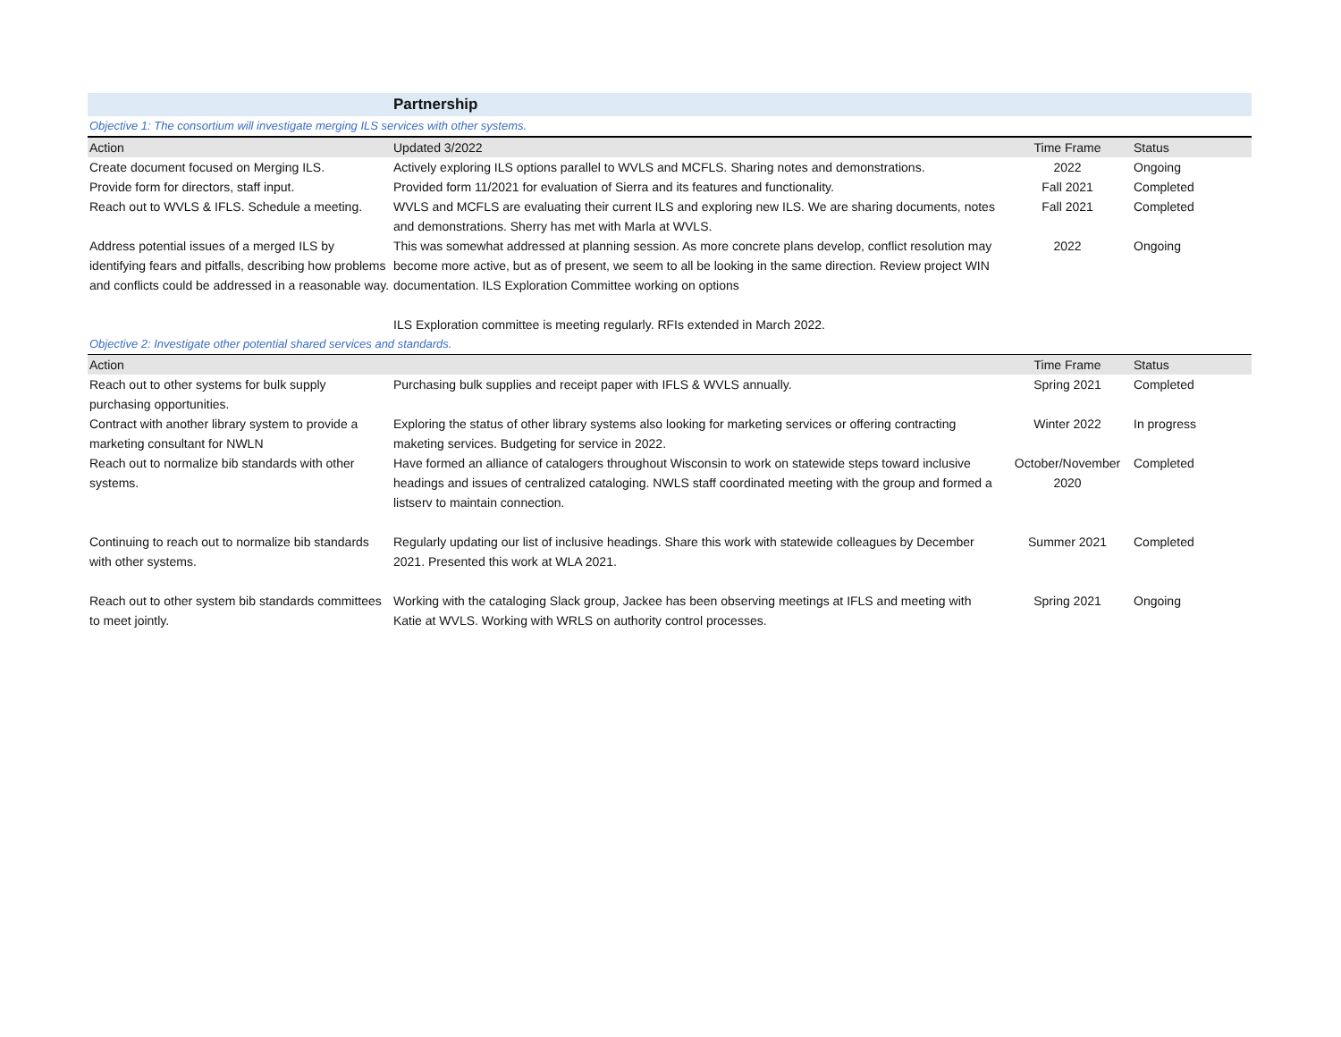| | Partnership | | |
| Objective 1: The consortium will investigate merging ILS services with other systems. | | | |
| Action | Updated 3/2022 | Time Frame | Status |
| Create document focused on Merging ILS. | Actively exploring ILS options parallel to WVLS and MCFLS. Sharing notes and demonstrations. | 2022 | Ongoing |
| Provide form for directors, staff input. | Provided form 11/2021 for evaluation of Sierra and its features and functionality. | Fall 2021 | Completed |
| Reach out to WVLS & IFLS. Schedule a meeting. | WVLS and MCFLS are evaluating their current ILS and exploring new ILS. We are sharing documents, notes and demonstrations. Sherry has met with Marla at WVLS. | Fall 2021 | Completed |
| Address potential issues of a merged ILS by identifying fears and pitfalls, describing how problems and conflicts could be addressed in a reasonable way. | This was somewhat addressed at planning session. As more concrete plans develop, conflict resolution may become more active, but as of present, we seem to all be looking in the same direction. Review project WIN documentation. ILS Exploration Committee working on options ILS Exploration committee is meeting regularly. RFIs extended in March 2022. | 2022 | Ongoing |
| Objective 2: Investigate other potential shared services and standards. | | | |
| Action | | Time Frame | Status |
| Reach out to other systems for bulk supply purchasing opportunities. | Purchasing bulk supplies and receipt paper with IFLS & WVLS annually. | Spring 2021 | Completed |
| Contract with another library system to provide a marketing consultant for NWLN | Exploring the status of other library systems also looking for marketing services or offering contracting maketing services. Budgeting for service in 2022. | Winter 2022 | In progress |
| Reach out to normalize bib standards with other systems. | Have formed an alliance of catalogers throughout Wisconsin to work on statewide steps toward inclusive headings and issues of centralized cataloging. NWLS staff coordinated meeting with the group and formed a listserv to maintain connection. | October/November 2020 | Completed |
| Continuing to reach out to normalize bib standards with other systems. | Regularly updating our list of inclusive headings. Share this work with statewide colleagues by December 2021. Presented this work at WLA 2021. | Summer 2021 | Completed |
| Reach out to other system bib standards committees to meet jointly. | Working with the cataloging Slack group, Jackee has been observing meetings at IFLS and meeting with Katie at WVLS. Working with WRLS on authority control processes. | Spring 2021 | Ongoing |